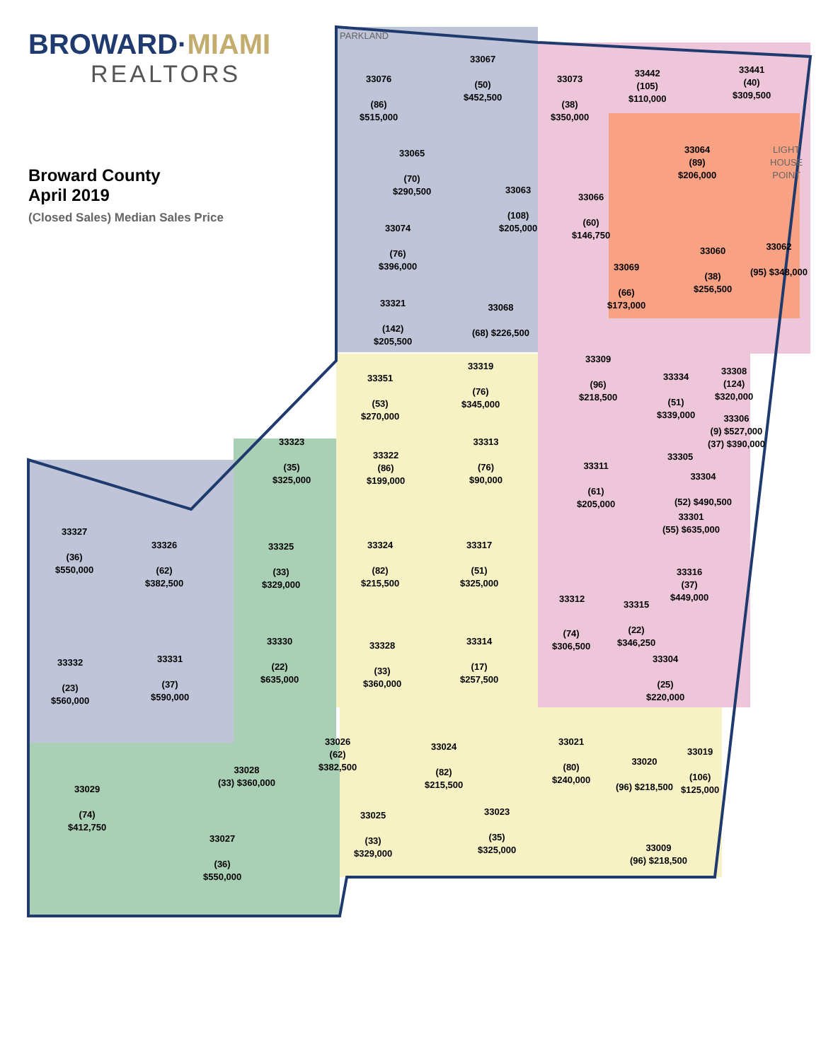BROWARD·MIAMI
REALTORS
Broward County
April 2019
(Closed Sales) Median Sales Price
PARKLAND
33076
(86)
$515,000
33067
(50)
$452,500
33073
(38)
$350,000
33442
(105)
$110,000
33441
(40)
$309,500
33065
(70)
$290,500
33064
(89)
$206,000
LIGHT
HOUSE
POINT
33063
(108)
$205,000
33066
(60)
$146,750
33074
(76)
$396,000
33060
(38)
$256,500
33062
(95) $348,000
33069
(66)
$173,000
33321
(142)
$205,500
33068
(68) $226,500
33309
(96)
$218,500
33334
(51)
$339,000
33308
(124)
$320,000
33306
(9) $527,000
(37) $390,000
33319
(76)
$345,000
33351
(53)
$270,000
33323
(35)
$325,000
33322
(86)
$199,000
33313
(76)
$90,000
33311
(61)
$205,000
33305
33304
(52) $490,500
33301
(55) $635,000
33327
(36)
$550,000
33326
(62)
$382,500
33325
(33)
$329,000
33324
(82)
$215,500
33317
(51)
$325,000
33316
(37)
$449,000
33312
33315
(22)
$346,250
(74)
$306,500
33330
(22)
$635,000
33328
(33)
$360,000
33314
(17)
$257,500
33304
(25)
$220,000
33332
(23)
$560,000
33331
(37)
$590,000
33026
(62)
$382,500
33024
(82)
$215,500
33021
(80)
$240,000
33020
(96) $218,500
33019
(106)
$125,000
33028
(33) $360,000
33029
(74)
$412,750
33025
(33)
$329,000
33023
(35)
$325,000
33009
(96) $218,500
33027
(36)
$550,000